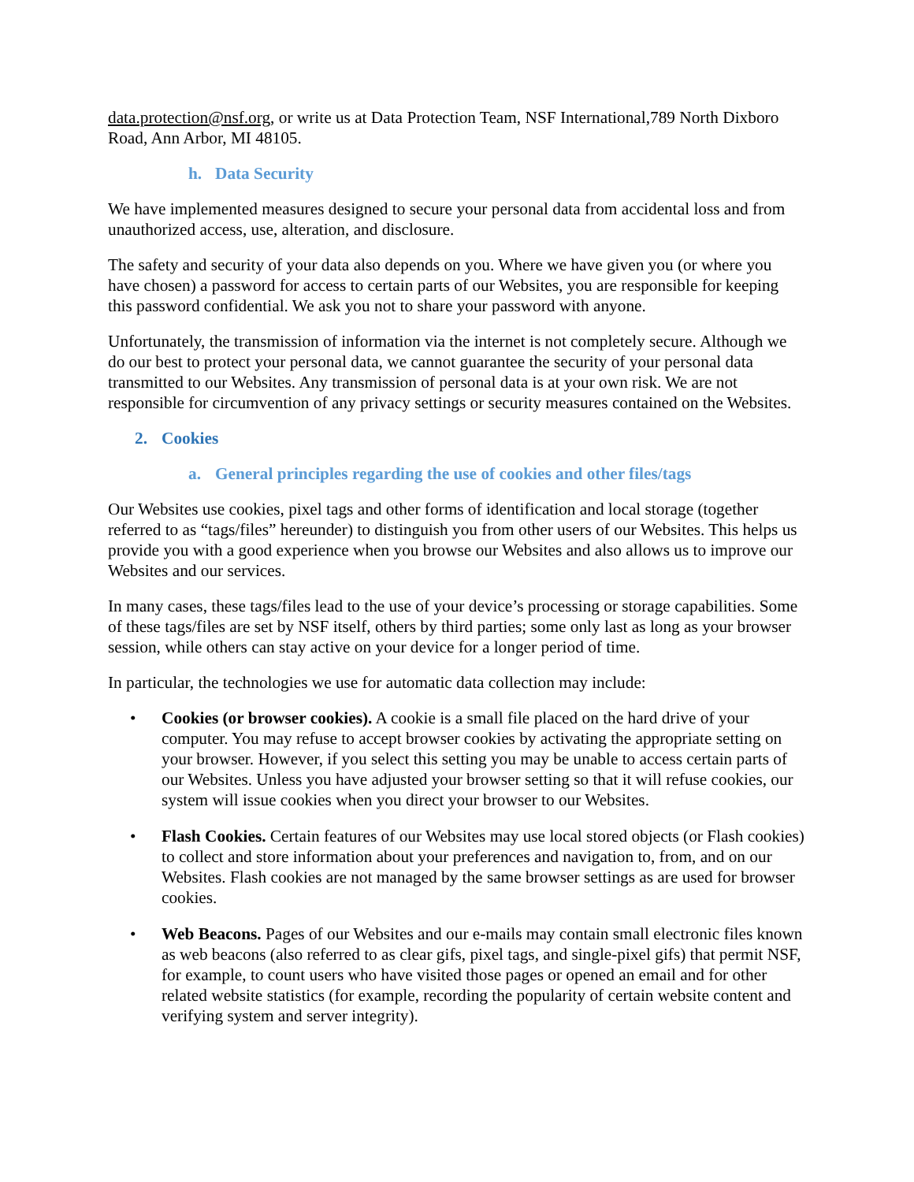data.protection@nsf.org, or write us at Data Protection Team, NSF International,789 North Dixboro Road, Ann Arbor, MI 48105.
h. Data Security
We have implemented measures designed to secure your personal data from accidental loss and from unauthorized access, use, alteration, and disclosure.
The safety and security of your data also depends on you. Where we have given you (or where you have chosen) a password for access to certain parts of our Websites, you are responsible for keeping this password confidential. We ask you not to share your password with anyone.
Unfortunately, the transmission of information via the internet is not completely secure. Although we do our best to protect your personal data, we cannot guarantee the security of your personal data transmitted to our Websites. Any transmission of personal data is at your own risk. We are not responsible for circumvention of any privacy settings or security measures contained on the Websites.
2. Cookies
a. General principles regarding the use of cookies and other files/tags
Our Websites use cookies, pixel tags and other forms of identification and local storage (together referred to as “tags/files” hereunder) to distinguish you from other users of our Websites. This helps us provide you with a good experience when you browse our Websites and also allows us to improve our Websites and our services.
In many cases, these tags/files lead to the use of your device’s processing or storage capabilities. Some of these tags/files are set by NSF itself, others by third parties; some only last as long as your browser session, while others can stay active on your device for a longer period of time.
In particular, the technologies we use for automatic data collection may include:
• Cookies (or browser cookies). A cookie is a small file placed on the hard drive of your computer. You may refuse to accept browser cookies by activating the appropriate setting on your browser. However, if you select this setting you may be unable to access certain parts of our Websites. Unless you have adjusted your browser setting so that it will refuse cookies, our system will issue cookies when you direct your browser to our Websites.
• Flash Cookies. Certain features of our Websites may use local stored objects (or Flash cookies) to collect and store information about your preferences and navigation to, from, and on our Websites. Flash cookies are not managed by the same browser settings as are used for browser cookies.
• Web Beacons. Pages of our Websites and our e-mails may contain small electronic files known as web beacons (also referred to as clear gifs, pixel tags, and single-pixel gifs) that permit NSF, for example, to count users who have visited those pages or opened an email and for other related website statistics (for example, recording the popularity of certain website content and verifying system and server integrity).